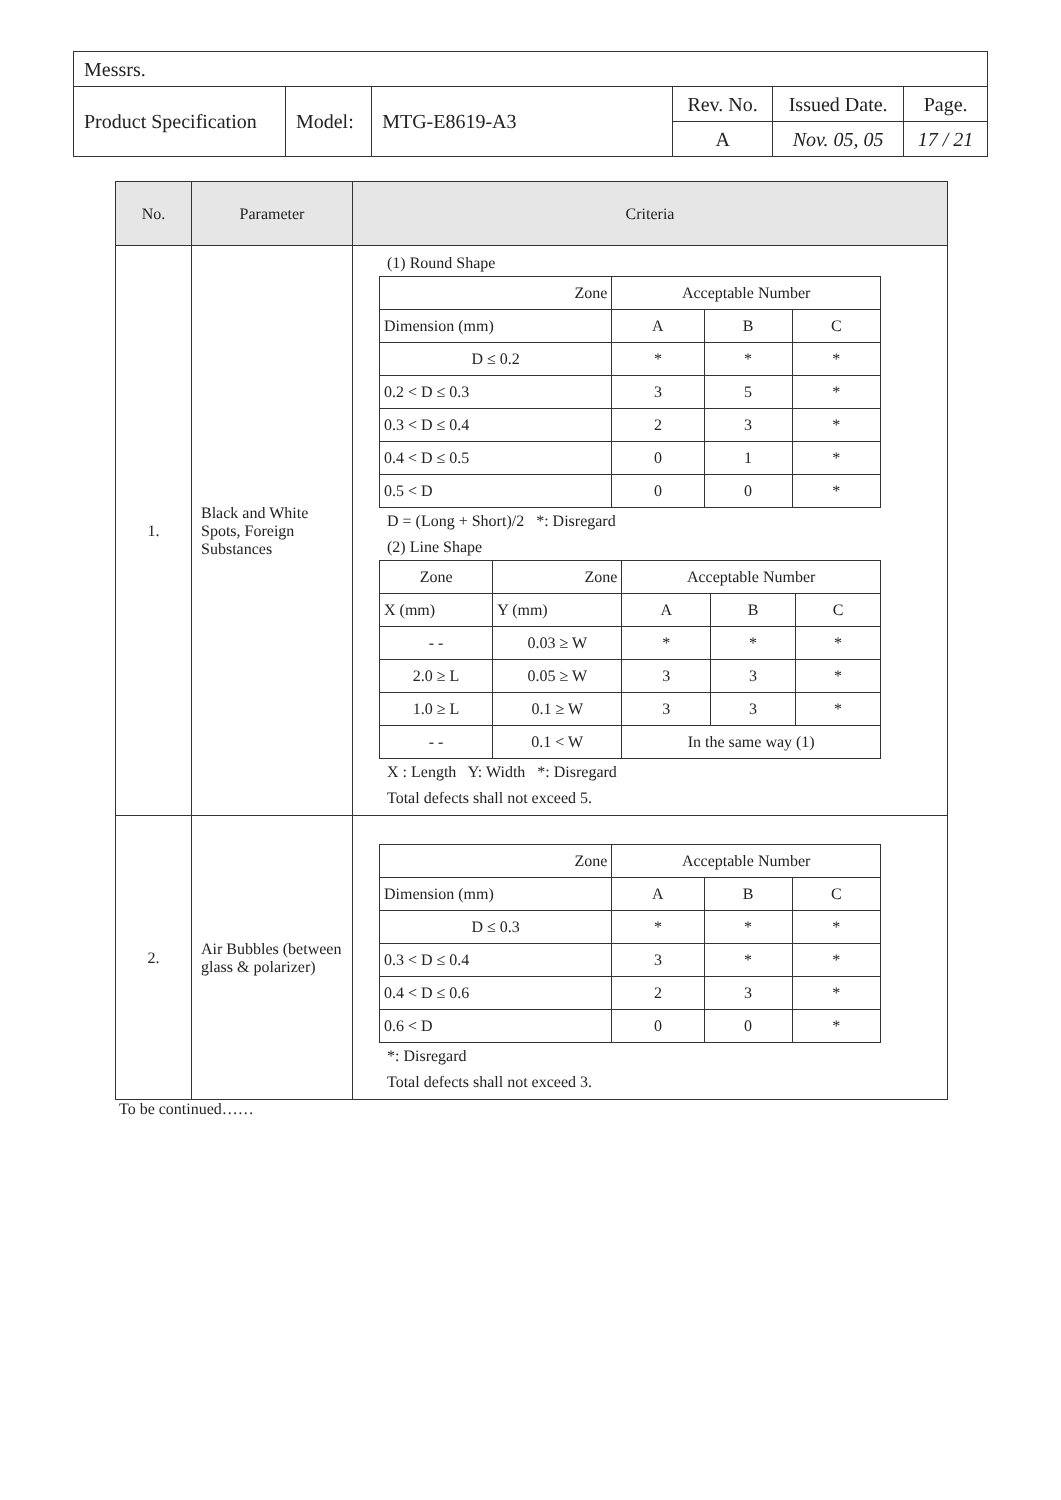| Messrs. | | | | | |
| Product Specification | Model: | MTG-E8619-A3 | Rev. No. | Issued Date. | Page. |
| | | | A | Nov. 05, 05 | 17 / 21 |
| No. | Parameter | Criteria |
| --- | --- | --- |
| 1. | Black and White Spots, Foreign Substances | (1) Round Shape / Zone / Acceptable Number / / / / Dimension (mm) / A / B / C / / D ≤ 0.2 / * / * / * / / 0.2 < D ≤ 0.3 / 3 / 5 / * / / 0.3 < D ≤ 0.4 / 2 / 3 / * / / 0.4 < D ≤ 0.5 / 0 / 1 / * / / 0.5 < D / 0 / 0 / * / D = (Long + Short)/2 *: Disregard (2) Line Shape / Zone / Zone / Acceptable Number / / / / X (mm) / Y (mm) / A / B / C / / - - / 0.03 ≥ W / * / * / * / / 2.0 ≥ L / 0.05 ≥ W / 3 / 3 / * / / 1.0 ≥ L / 0.1 ≥ W / 3 / 3 / * / / - - / 0.1 < W / In the same way (1) / / / X : Length Y: Width *: Disregard Total defects shall not exceed 5. |
| 2. | Air Bubbles (between glass & polarizer) | / Zone / Acceptable Number / / / / Dimension (mm) / A / B / C / / D ≤ 0.3 / * / * / * / / 0.3 < D ≤ 0.4 / 3 / * / * / / 0.4 < D ≤ 0.6 / 2 / 3 / * / / 0.6 < D / 0 / 0 / * / *: Disregard Total defects shall not exceed 3. |
To be continued……